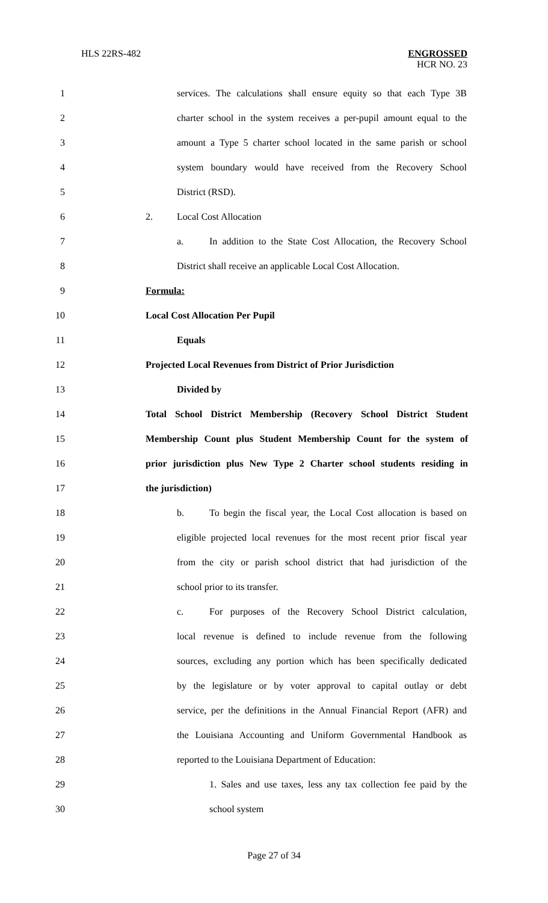HLS 22RS-482 ENGROSSED
HCR NO. 23
1 services. The calculations shall ensure equity so that each Type 3B
2 charter school in the system receives a per-pupil amount equal to the
3 amount a Type 5 charter school located in the same parish or school
4 system boundary would have received from the Recovery School
5 District (RSD).
6 2. Local Cost Allocation
7 a. In addition to the State Cost Allocation, the Recovery School
8 District shall receive an applicable Local Cost Allocation.
9 Formula:
10 Local Cost Allocation Per Pupil
11 Equals
12 Projected Local Revenues from District of Prior Jurisdiction
13 Divided by
14 Total School District Membership (Recovery School District Student
15 Membership Count plus Student Membership Count for the system of
16 prior jurisdiction plus New Type 2 Charter school students residing in
17 the jurisdiction)
18 b. To begin the fiscal year, the Local Cost allocation is based on
19 eligible projected local revenues for the most recent prior fiscal year
20 from the city or parish school district that had jurisdiction of the
21 school prior to its transfer.
22 c. For purposes of the Recovery School District calculation,
23 local revenue is defined to include revenue from the following
24 sources, excluding any portion which has been specifically dedicated
25 by the legislature or by voter approval to capital outlay or debt
26 service, per the definitions in the Annual Financial Report (AFR) and
27 the Louisiana Accounting and Uniform Governmental Handbook as
28 reported to the Louisiana Department of Education:
29 1. Sales and use taxes, less any tax collection fee paid by the
30 school system
Page 27 of 34